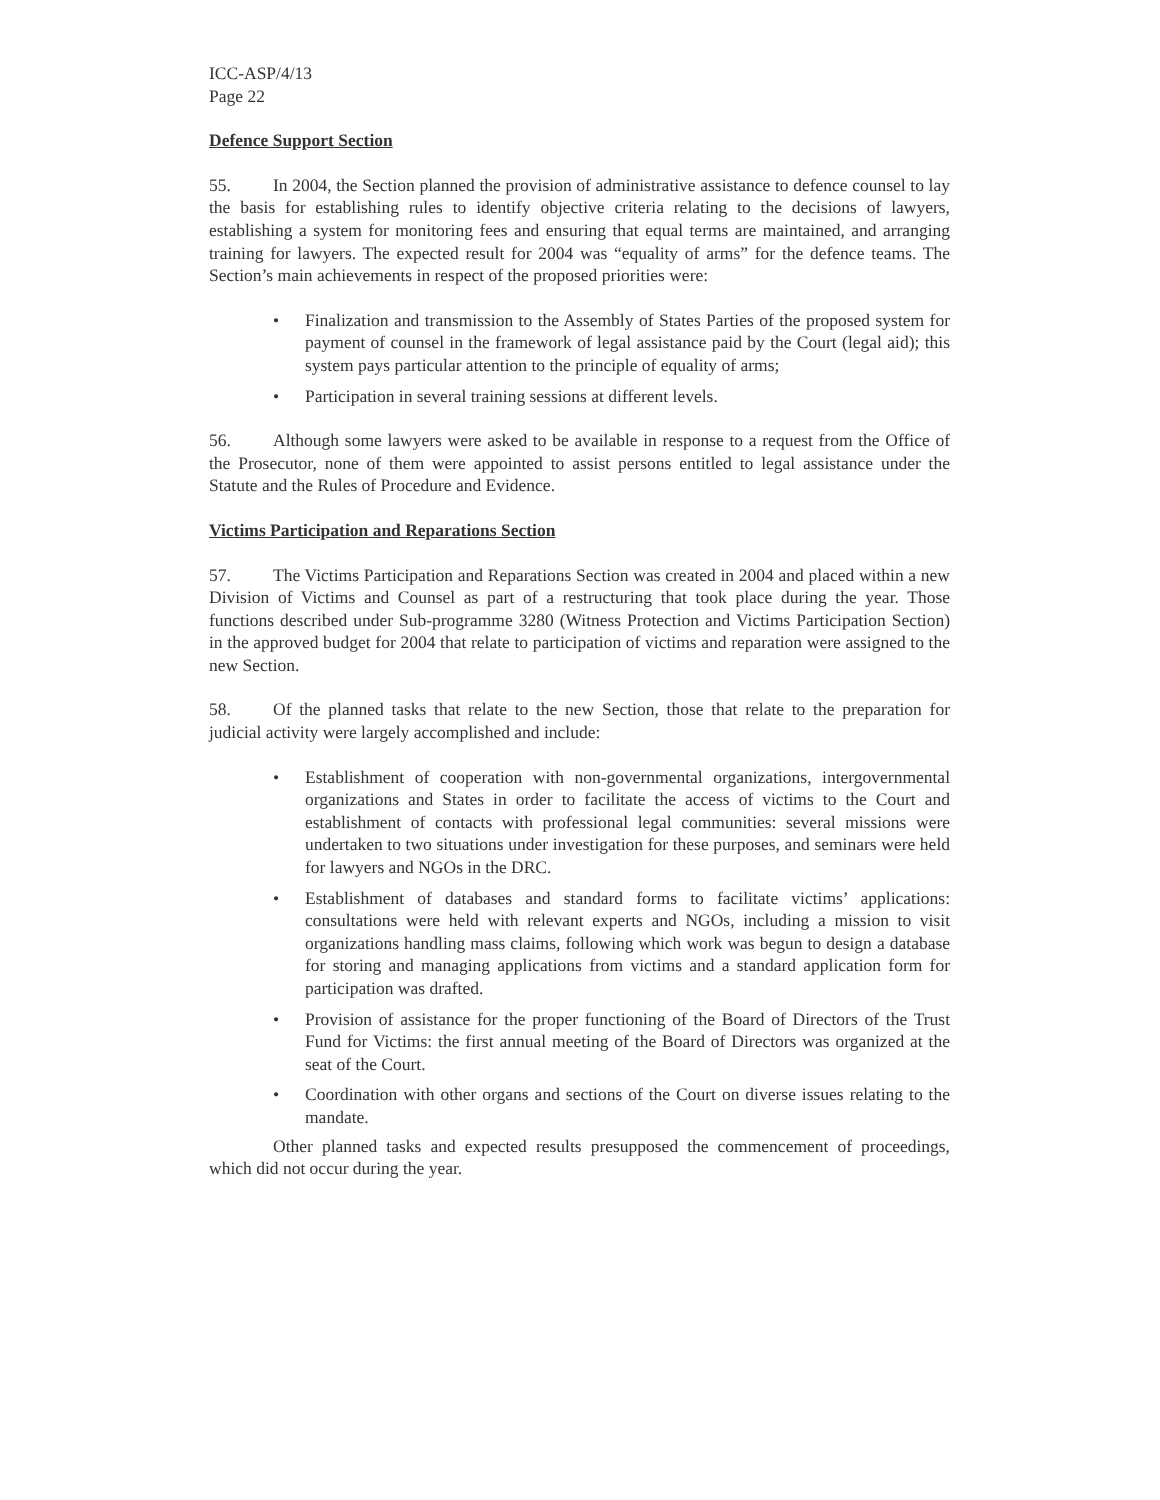ICC-ASP/4/13
Page 22
Defence Support Section
55. In 2004, the Section planned the provision of administrative assistance to defence counsel to lay the basis for establishing rules to identify objective criteria relating to the decisions of lawyers, establishing a system for monitoring fees and ensuring that equal terms are maintained, and arranging training for lawyers. The expected result for 2004 was “equality of arms” for the defence teams. The Section’s main achievements in respect of the proposed priorities were:
• Finalization and transmission to the Assembly of States Parties of the proposed system for payment of counsel in the framework of legal assistance paid by the Court (legal aid); this system pays particular attention to the principle of equality of arms;
• Participation in several training sessions at different levels.
56. Although some lawyers were asked to be available in response to a request from the Office of the Prosecutor, none of them were appointed to assist persons entitled to legal assistance under the Statute and the Rules of Procedure and Evidence.
Victims Participation and Reparations Section
57. The Victims Participation and Reparations Section was created in 2004 and placed within a new Division of Victims and Counsel as part of a restructuring that took place during the year. Those functions described under Sub-programme 3280 (Witness Protection and Victims Participation Section) in the approved budget for 2004 that relate to participation of victims and reparation were assigned to the new Section.
58. Of the planned tasks that relate to the new Section, those that relate to the preparation for judicial activity were largely accomplished and include:
• Establishment of cooperation with non-governmental organizations, intergovernmental organizations and States in order to facilitate the access of victims to the Court and establishment of contacts with professional legal communities: several missions were undertaken to two situations under investigation for these purposes, and seminars were held for lawyers and NGOs in the DRC.
• Establishment of databases and standard forms to facilitate victims’ applications: consultations were held with relevant experts and NGOs, including a mission to visit organizations handling mass claims, following which work was begun to design a database for storing and managing applications from victims and a standard application form for participation was drafted.
• Provision of assistance for the proper functioning of the Board of Directors of the Trust Fund for Victims: the first annual meeting of the Board of Directors was organized at the seat of the Court.
• Coordination with other organs and sections of the Court on diverse issues relating to the mandate.
Other planned tasks and expected results presupposed the commencement of proceedings, which did not occur during the year.